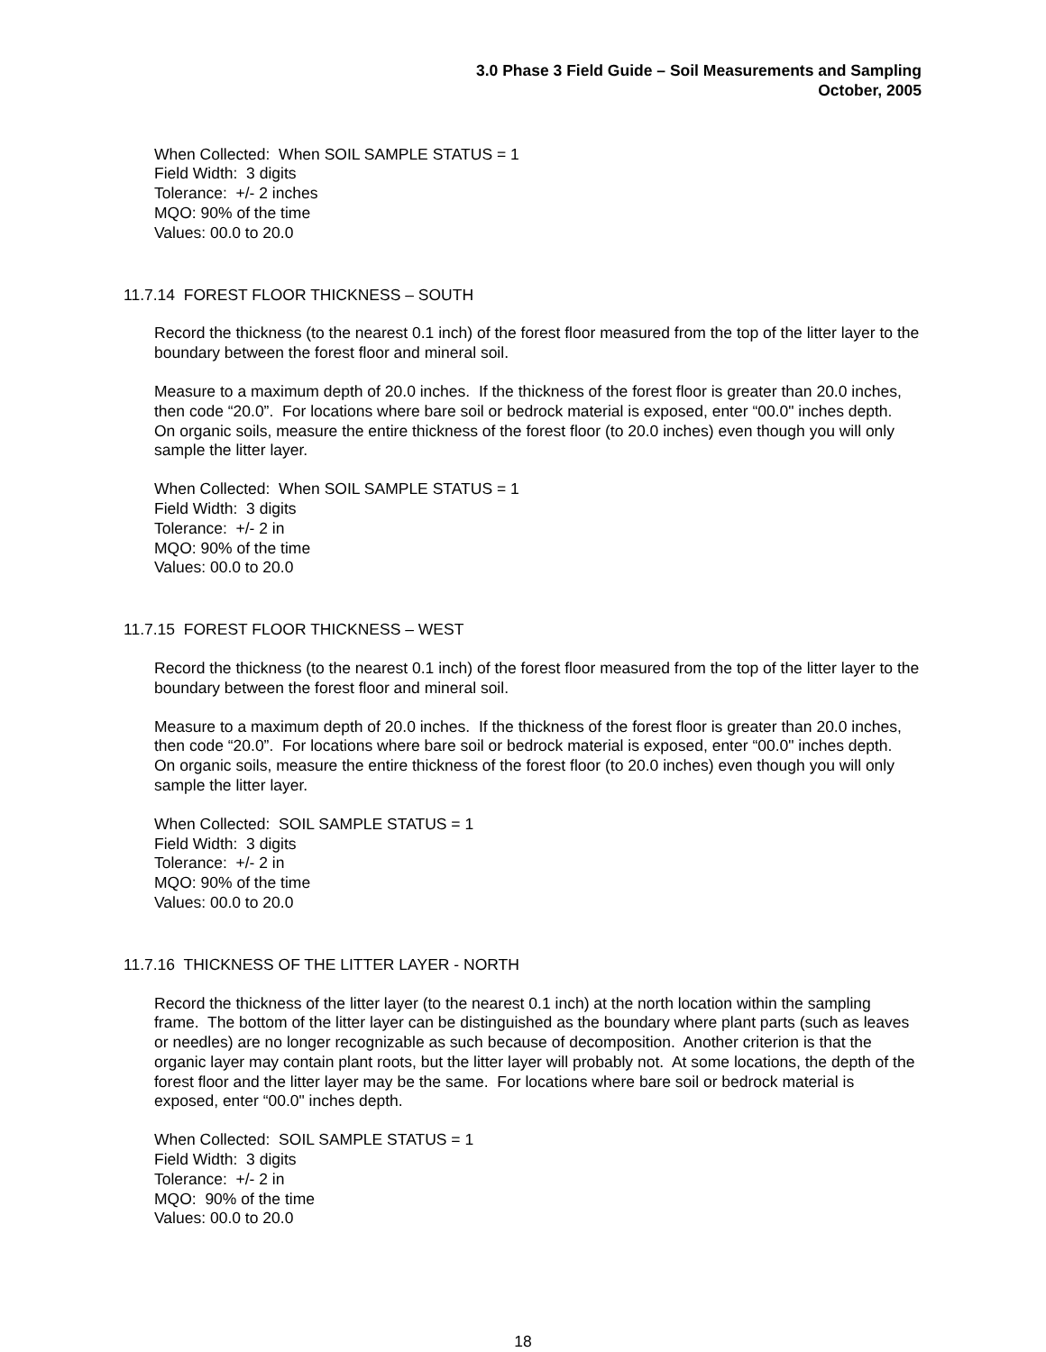3.0 Phase 3 Field Guide – Soil Measurements and Sampling
October, 2005
When Collected: When SOIL SAMPLE STATUS = 1
Field Width: 3 digits
Tolerance: +/- 2 inches
MQO: 90% of the time
Values: 00.0 to 20.0
11.7.14 FOREST FLOOR THICKNESS – SOUTH
Record the thickness (to the nearest 0.1 inch) of the forest floor measured from the top of the litter layer to the boundary between the forest floor and mineral soil.
Measure to a maximum depth of 20.0 inches. If the thickness of the forest floor is greater than 20.0 inches, then code “20.0”. For locations where bare soil or bedrock material is exposed, enter “00.0" inches depth. On organic soils, measure the entire thickness of the forest floor (to 20.0 inches) even though you will only sample the litter layer.
When Collected: When SOIL SAMPLE STATUS = 1
Field Width: 3 digits
Tolerance: +/- 2 in
MQO: 90% of the time
Values: 00.0 to 20.0
11.7.15 FOREST FLOOR THICKNESS – WEST
Record the thickness (to the nearest 0.1 inch) of the forest floor measured from the top of the litter layer to the boundary between the forest floor and mineral soil.
Measure to a maximum depth of 20.0 inches. If the thickness of the forest floor is greater than 20.0 inches, then code “20.0”. For locations where bare soil or bedrock material is exposed, enter “00.0" inches depth. On organic soils, measure the entire thickness of the forest floor (to 20.0 inches) even though you will only sample the litter layer.
When Collected: SOIL SAMPLE STATUS = 1
Field Width: 3 digits
Tolerance: +/- 2 in
MQO: 90% of the time
Values: 00.0 to 20.0
11.7.16 THICKNESS OF THE LITTER LAYER - NORTH
Record the thickness of the litter layer (to the nearest 0.1 inch) at the north location within the sampling frame. The bottom of the litter layer can be distinguished as the boundary where plant parts (such as leaves or needles) are no longer recognizable as such because of decomposition. Another criterion is that the organic layer may contain plant roots, but the litter layer will probably not. At some locations, the depth of the forest floor and the litter layer may be the same. For locations where bare soil or bedrock material is exposed, enter “00.0" inches depth.
When Collected: SOIL SAMPLE STATUS = 1
Field Width: 3 digits
Tolerance: +/- 2 in
MQO: 90% of the time
Values: 00.0 to 20.0
18